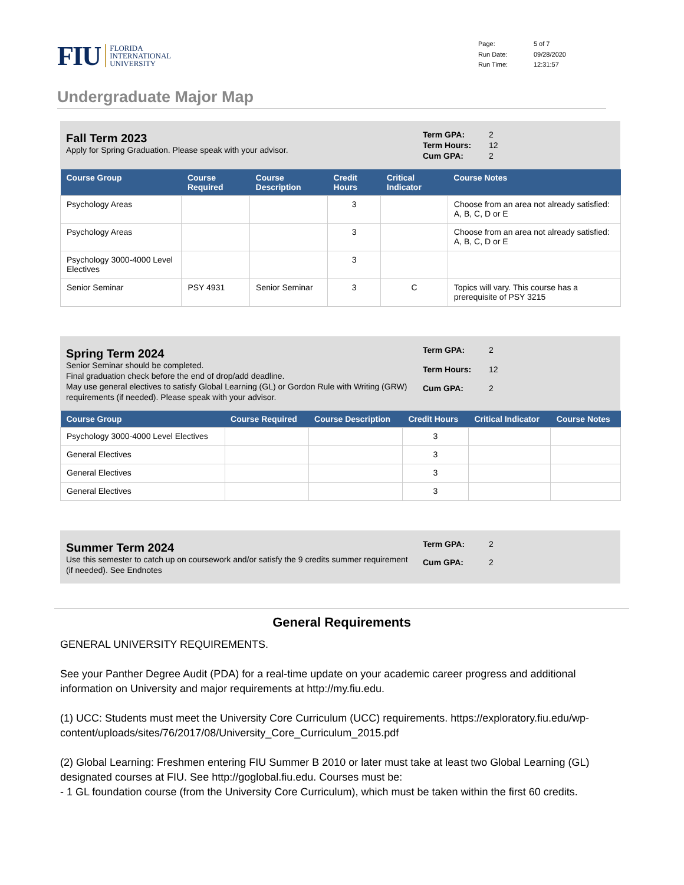FIU
FLORIDA
INTERNATIONAL
UNIVERSITY
Page: 5 of 7 Run Date: 09/28/2020 Run Time: 12:31:57
Undergraduate Major Map
Fall Term 2023
Apply for Spring Graduation. Please speak with your advisor.
Term GPA: 2 Term Hours: 12 Cum GPA: 2
| Course Group | Course Required | Course Description | Credit Hours | Critical Indicator | Course Notes |
| --- | --- | --- | --- | --- | --- |
| Psychology Areas | | | 3 | | Choose from an area not already satisfied: A, B, C, D or E |
| Psychology Areas | | | 3 | | Choose from an area not already satisfied: A, B, C, D or E |
| Psychology 3000-4000 Level Electives | | | 3 | | |
| Senior Seminar | PSY 4931 | Senior Seminar | 3 | C | Topics will vary. This course has a prerequisite of PSY 3215 |
Spring Term 2024
Senior Seminar should be completed.
Final graduation check before the end of drop/add deadline.
May use general electives to satisfy Global Learning (GL) or Gordon Rule with Writing (GRW) requirements (if needed). Please speak with your advisor.
Term GPA: 2 Term Hours: 12 Cum GPA: 2
| Course Group | Course Required | Course Description | Credit Hours | Critical Indicator | Course Notes |
| --- | --- | --- | --- | --- | --- |
| Psychology 3000-4000 Level Electives | | | 3 | | |
| General Electives | | | 3 | | |
| General Electives | | | 3 | | |
| General Electives | | | 3 | | |
Summer Term 2024
Use this semester to catch up on coursework and/or satisfy the 9 credits summer requirement (if needed). See Endnotes
Term GPA: 2 Cum GPA: 2
General Requirements
GENERAL UNIVERSITY REQUIREMENTS.
See your Panther Degree Audit (PDA) for a real-time update on your academic career progress and additional information on University and major requirements at http://my.fiu.edu.
(1) UCC: Students must meet the University Core Curriculum (UCC) requirements. https://exploratory.fiu.edu/wp-content/uploads/sites/76/2017/08/University_Core_Curriculum_2015.pdf
(2) Global Learning: Freshmen entering FIU Summer B 2010 or later must take at least two Global Learning (GL) designated courses at FIU. See http://goglobal.fiu.edu. Courses must be:
- 1 GL foundation course (from the University Core Curriculum), which must be taken within the first 60 credits.